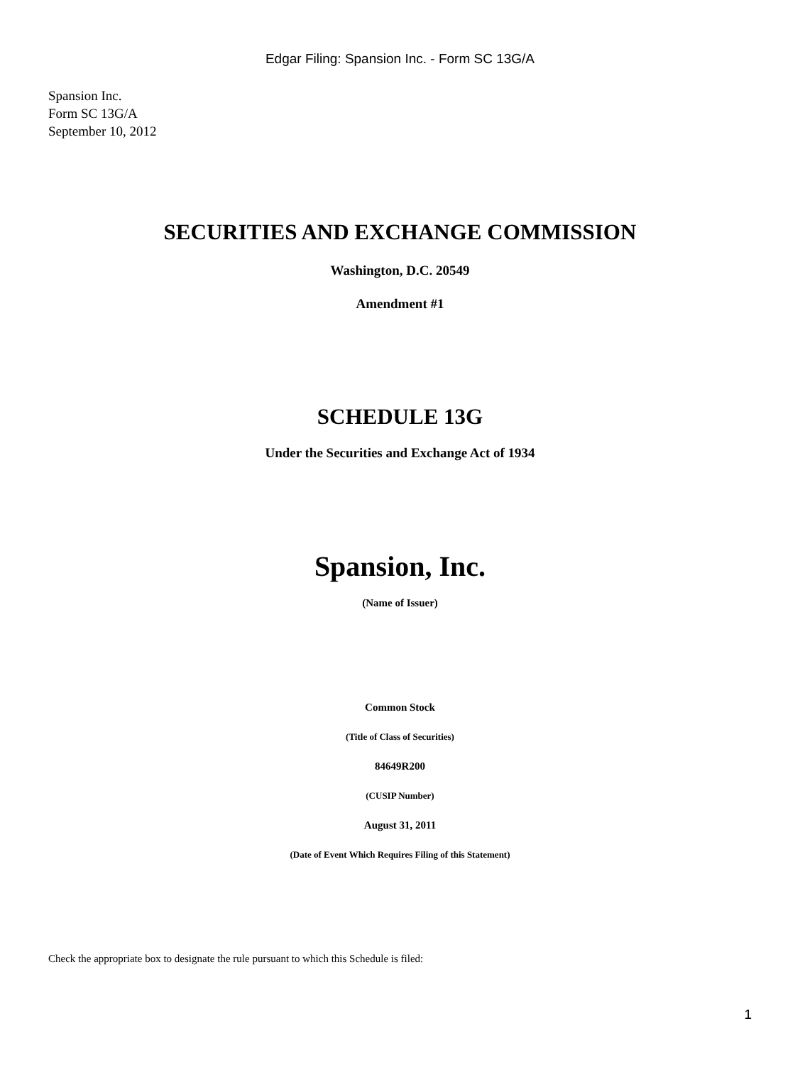Edgar Filing: Spansion Inc. - Form SC 13G/A
Spansion Inc.
Form SC 13G/A
September 10, 2012
SECURITIES AND EXCHANGE COMMISSION
Washington, D.C. 20549
Amendment #1
SCHEDULE 13G
Under the Securities and Exchange Act of 1934
Spansion, Inc.
(Name of Issuer)
Common Stock
(Title of Class of Securities)
84649R200
(CUSIP Number)
August 31, 2011
(Date of Event Which Requires Filing of this Statement)
Check the appropriate box to designate the rule pursuant to which this Schedule is filed:
1